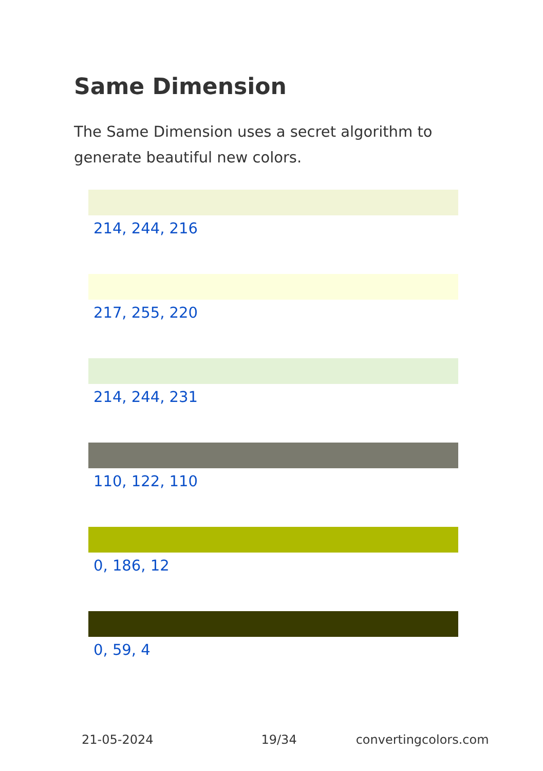Same Dimension
The Same Dimension uses a secret algorithm to generate beautiful new colors.
214, 244, 216
217, 255, 220
214, 244, 231
110, 122, 110
0, 186, 12
0, 59, 4
21-05-2024 19/34 convertingcolors.com